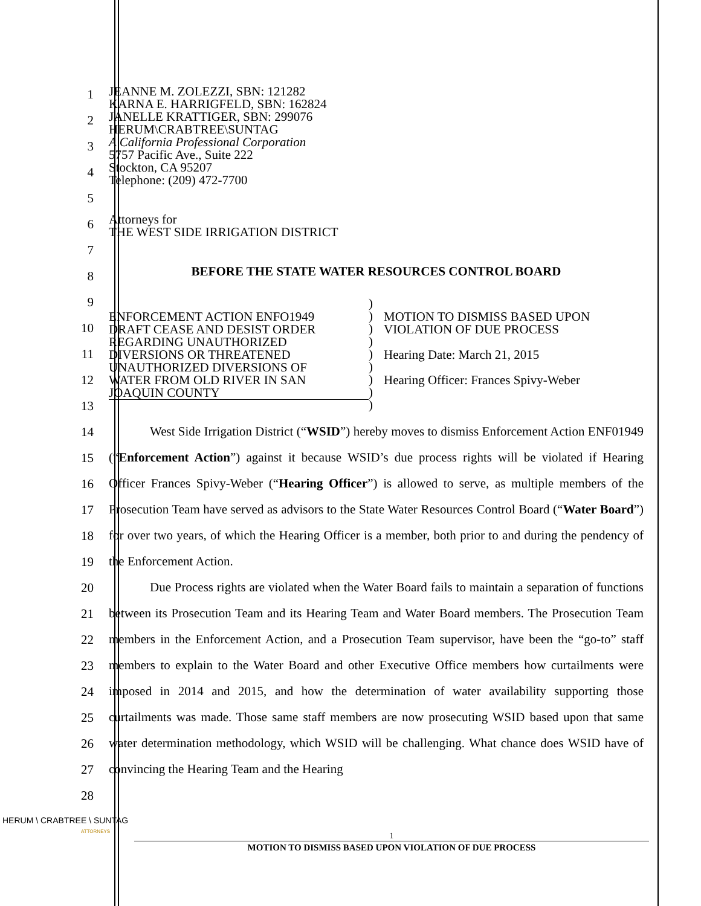1
2
3
4
5
6
7
8
9
10
11
12
13
14
15
16
17
18
19
20
21
22
23
24
25
26
27
28
JEANNE M. ZOLEZZI, SBN: 121282
KARNA E. HARRIGFELD, SBN: 162824
JANELLE KRATTIGER, SBN: 299076
HERUM\CRABTREE\SUNTAG
A California Professional Corporation
5757 Pacific Ave., Suite 222
Stockton, CA 95207
Telephone: (209) 472-7700
Attorneys for
THE WEST SIDE IRRIGATION DISTRICT
BEFORE THE STATE WATER RESOURCES CONTROL BOARD
ENFORCEMENT ACTION ENFO1949
DRAFT CEASE AND DESIST ORDER
REGARDING UNAUTHORIZED
DIVERSIONS OR THREATENED
UNAUTHORIZED DIVERSIONS OF
WATER FROM OLD RIVER IN SAN
JOAQUIN COUNTY
)
)
)
)
)
)
)
)
)
MOTION TO DISMISS BASED UPON
VIOLATION OF DUE PROCESS
Hearing Date: March 21, 2015
Hearing Officer: Frances Spivy-Weber
West Side Irrigation District (“WSID”) hereby moves to dismiss Enforcement Action ENF01949 (“Enforcement Action”) against it because WSID’s due process rights will be violated if Hearing Officer Frances Spivy-Weber (“Hearing Officer”) is allowed to serve, as multiple members of the Prosecution Team have served as advisors to the State Water Resources Control Board (“Water Board”) for over two years, of which the Hearing Officer is a member, both prior to and during the pendency of the Enforcement Action.
Due Process rights are violated when the Water Board fails to maintain a separation of functions between its Prosecution Team and its Hearing Team and Water Board members. The Prosecution Team members in the Enforcement Action, and a Prosecution Team supervisor, have been the “go-to” staff members to explain to the Water Board and other Executive Office members how curtailments were imposed in 2014 and 2015, and how the determination of water availability supporting those curtailments was made. Those same staff members are now prosecuting WSID based upon that same water determination methodology, which WSID will be challenging. What chance does WSID have of convincing the Hearing Team and the Hearing
HERUM \ CRABTREE \ SUNTAG
ATTORNEYS
1
MOTION TO DISMISS BASED UPON VIOLATION OF DUE PROCESS